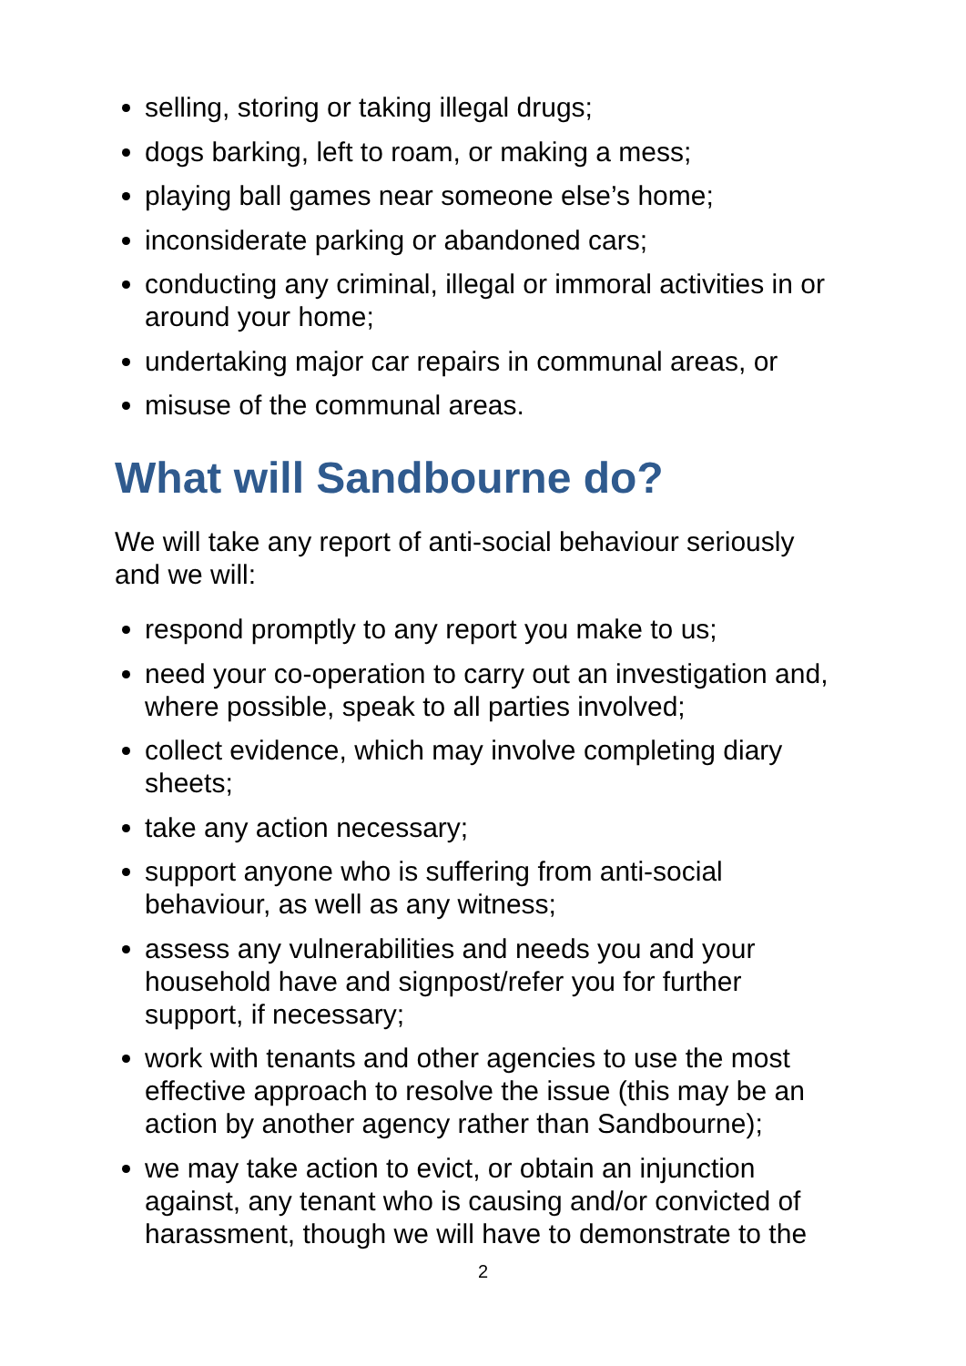selling, storing or taking illegal drugs;
dogs barking, left to roam, or making a mess;
playing ball games near someone else’s home;
inconsiderate parking or abandoned cars;
conducting any criminal, illegal or immoral activities in or around your home;
undertaking major car repairs in communal areas, or
misuse of the communal areas.
What will Sandbourne do?
We will take any report of anti-social behaviour seriously and we will:
respond promptly to any report you make to us;
need your co-operation to carry out an investigation and, where possible, speak to all parties involved;
collect evidence, which may involve completing diary sheets;
take any action necessary;
support anyone who is suffering from anti-social behaviour, as well as any witness;
assess any vulnerabilities and needs you and your household have and signpost/refer you for further support, if necessary;
work with tenants and other agencies to use the most effective approach to resolve the issue (this may be an action by another agency rather than Sandbourne);
we may take action to evict, or obtain an injunction against, any tenant who is causing and/or convicted of harassment, though we will have to demonstrate to the
2